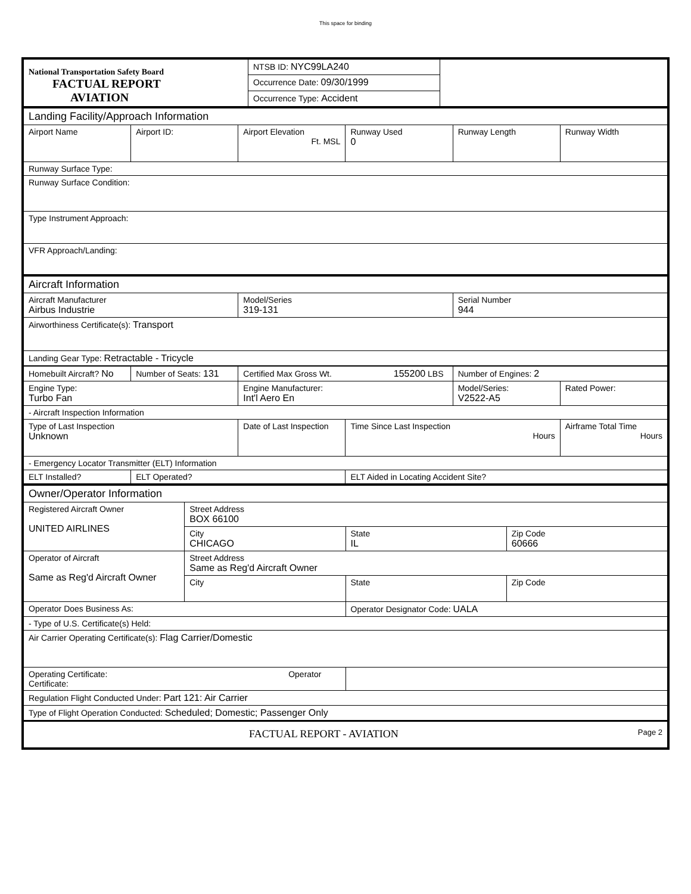This space for binding
| National Transportation Safety Board FACTUAL REPORT AVIATION | NTSB ID: NYC99LA240 | |
| | Occurrence Date: 09/30/1999 | |
| | Occurrence Type: Accident | |
| Landing Facility/Approach Information | | | | | |
| Airport Name | Airport ID: | Airport Elevation Ft. MSL | Runway Used 0 | Runway Length | Runway Width |
| Runway Surface Type: | | | | | |
| Runway Surface Condition: | | | | | |
| Type Instrument Approach: | | | | | |
| VFR Approach/Landing: | | | | | |
| Aircraft Information | | |
| Aircraft Manufacturer Airbus Industrie | Model/Series 319-131 | Serial Number 944 |
| Airworthiness Certificate(s): Transport | | |
| Landing Gear Type: Retractable - Tricycle | | |
| Homebuilt Aircraft? No | Number of Seats: 131 | Certified Max Gross Wt. 155200 LBS | | Number of Engines: 2 | |
| Engine Type: Turbo Fan | | Engine Manufacturer: Int'l Aero En | | Model/Series: V2522-A5 | Rated Power: |
| - Aircraft Inspection Information | | | | | |
| Type of Last Inspection Unknown | | Date of Last Inspection | Time Since Last Inspection Hours | | Airframe Total Time Hours |
| - Emergency Locator Transmitter (ELT) Information | | | | | |
| ELT Installed? | ELT Operated? | | ELT Aided in Locating Accident Site? | | |
| Owner/Operator Information | | | |
| Registered Aircraft Owner UNITED AIRLINES | Street Address BOX 66100 | | |
| | City CHICAGO | State IL | Zip Code 60666 |
| Operator of Aircraft Same as Reg'd Aircraft Owner | Street Address Same as Reg'd Aircraft Owner | | |
| | City | State | Zip Code |
| Operator Does Business As: | | Operator Designator Code: UALA | |
| - Type of U.S. Certificate(s) Held: | | | |
| Air Carrier Operating Certificate(s): Flag Carrier/Domestic | | | |
| Operating Certificate: Operator Certificate: | | | |
| Regulation Flight Conducted Under: Part 121: Air Carrier | | | |
| Type of Flight Operation Conducted: Scheduled; Domestic; Passenger Only | | | |
| FACTUAL REPORT - AVIATION Page 2 | | | |